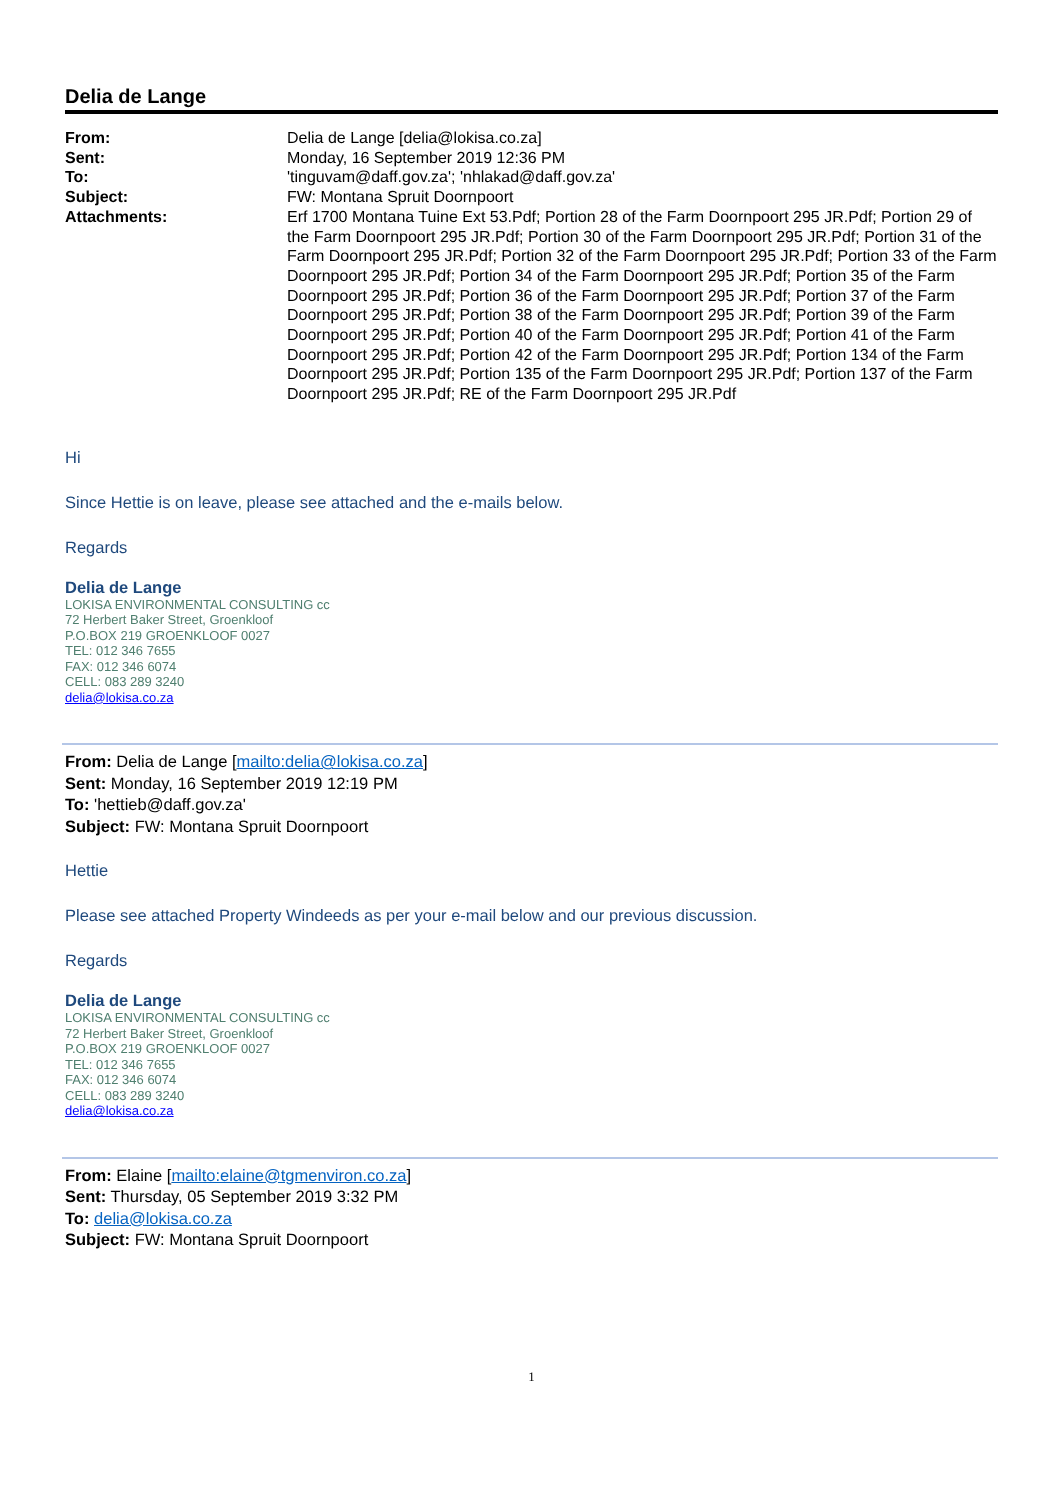Delia de Lange
| From: | Delia de Lange [delia@lokisa.co.za] |
| Sent: | Monday, 16 September 2019 12:36 PM |
| To: | 'tinguvam@daff.gov.za'; 'nhlakad@daff.gov.za' |
| Subject: | FW: Montana Spruit Doornpoort |
| Attachments: | Erf 1700 Montana Tuine Ext 53.Pdf; Portion 28 of the Farm Doornpoort 295 JR.Pdf; Portion 29 of the Farm Doornpoort 295 JR.Pdf; Portion 30 of the Farm Doornpoort 295 JR.Pdf; Portion 31 of the Farm Doornpoort 295 JR.Pdf; Portion 32 of the Farm Doornpoort 295 JR.Pdf; Portion 33 of the Farm Doornpoort 295 JR.Pdf; Portion 34 of the Farm Doornpoort 295 JR.Pdf; Portion 35 of the Farm Doornpoort 295 JR.Pdf; Portion 36 of the Farm Doornpoort 295 JR.Pdf; Portion 37 of the Farm Doornpoort 295 JR.Pdf; Portion 38 of the Farm Doornpoort 295 JR.Pdf; Portion 39 of the Farm Doornpoort 295 JR.Pdf; Portion 40 of the Farm Doornpoort 295 JR.Pdf; Portion 41 of the Farm Doornpoort 295 JR.Pdf; Portion 42 of the Farm Doornpoort 295 JR.Pdf; Portion 134 of the Farm Doornpoort 295 JR.Pdf; Portion 135 of the Farm Doornpoort 295 JR.Pdf; Portion 137 of the Farm Doornpoort 295 JR.Pdf; RE of the Farm Doornpoort 295 JR.Pdf |
Hi
Since Hettie is on leave, please see attached and the e-mails below.
Regards
Delia de Lange
LOKISA ENVIRONMENTAL CONSULTING cc
72 Herbert Baker Street, Groenkloof
P.O.BOX 219 GROENKLOOF 0027
TEL: 012 346 7655
FAX: 012 346 6074
CELL: 083 289 3240
delia@lokisa.co.za
From: Delia de Lange [mailto:delia@lokisa.co.za]
Sent: Monday, 16 September 2019 12:19 PM
To: 'hettieb@daff.gov.za'
Subject: FW: Montana Spruit Doornpoort
Hettie
Please see attached Property Windeeds as per your e-mail below and our previous discussion.
Regards
Delia de Lange
LOKISA ENVIRONMENTAL CONSULTING cc
72 Herbert Baker Street, Groenkloof
P.O.BOX 219 GROENKLOOF 0027
TEL: 012 346 7655
FAX: 012 346 6074
CELL: 083 289 3240
delia@lokisa.co.za
From: Elaine [mailto:elaine@tgmenviron.co.za]
Sent: Thursday, 05 September 2019 3:32 PM
To: delia@lokisa.co.za
Subject: FW: Montana Spruit Doornpoort
1